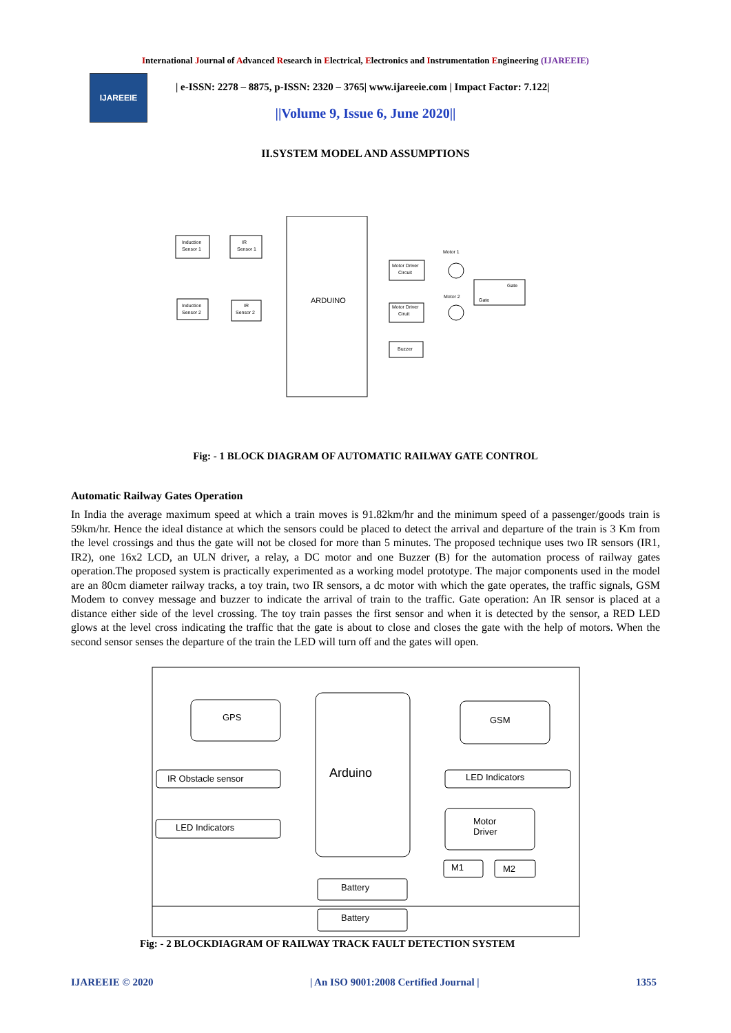International Journal of Advanced Research in Electrical, Electronics and Instrumentation Engineering (IJAREEIE)
IJAREEIE
| e-ISSN: 2278 – 8875, p-ISSN: 2320 – 3765| www.ijareeie.com | Impact Factor: 7.122|
||Volume 9, Issue 6, June 2020||
II.SYSTEM MODEL AND ASSUMPTIONS
Induction
Sensor 1
IR
Sensor 1
Induction
Sensor 2
IR
Sensor 2
ARDUINO
Motor Driver
Circuit
Motor Driver
Ciruit
Buzzer
Motor 1
Motor 2
Gate
Gate
Fig: - 1 BLOCK DIAGRAM OF AUTOMATIC RAILWAY GATE CONTROL
Automatic Railway Gates Operation
In India the average maximum speed at which a train moves is 91.82km/hr and the minimum speed of a passenger/goods train is 59km/hr. Hence the ideal distance at which the sensors could be placed to detect the arrival and departure of the train is 3 Km from the level crossings and thus the gate will not be closed for more than 5 minutes. The proposed technique uses two IR sensors (IR1, IR2), one 16x2 LCD, an ULN driver, a relay, a DC motor and one Buzzer (B) for the automation process of railway gates operation.The proposed system is practically experimented as a working model prototype. The major components used in the model are an 80cm diameter railway tracks, a toy train, two IR sensors, a dc motor with which the gate operates, the traffic signals, GSM Modem to convey message and buzzer to indicate the arrival of train to the traffic. Gate operation: An IR sensor is placed at a distance either side of the level crossing. The toy train passes the first sensor and when it is detected by the sensor, a RED LED glows at the level cross indicating the traffic that the gate is about to close and closes the gate with the help of motors. When the second sensor senses the departure of the train the LED will turn off and the gates will open.
GPS
GSM
Arduino
IR Obstacle sensor
LED Indicators
LED Indicators
Motor
Driver
M1
M2
Battery
Battery
Fig: - 2 BLOCKDIAGRAM OF RAILWAY TRACK FAULT DETECTION SYSTEM
IJAREEIE © 2020 | An ISO 9001:2008 Certified Journal | 1355